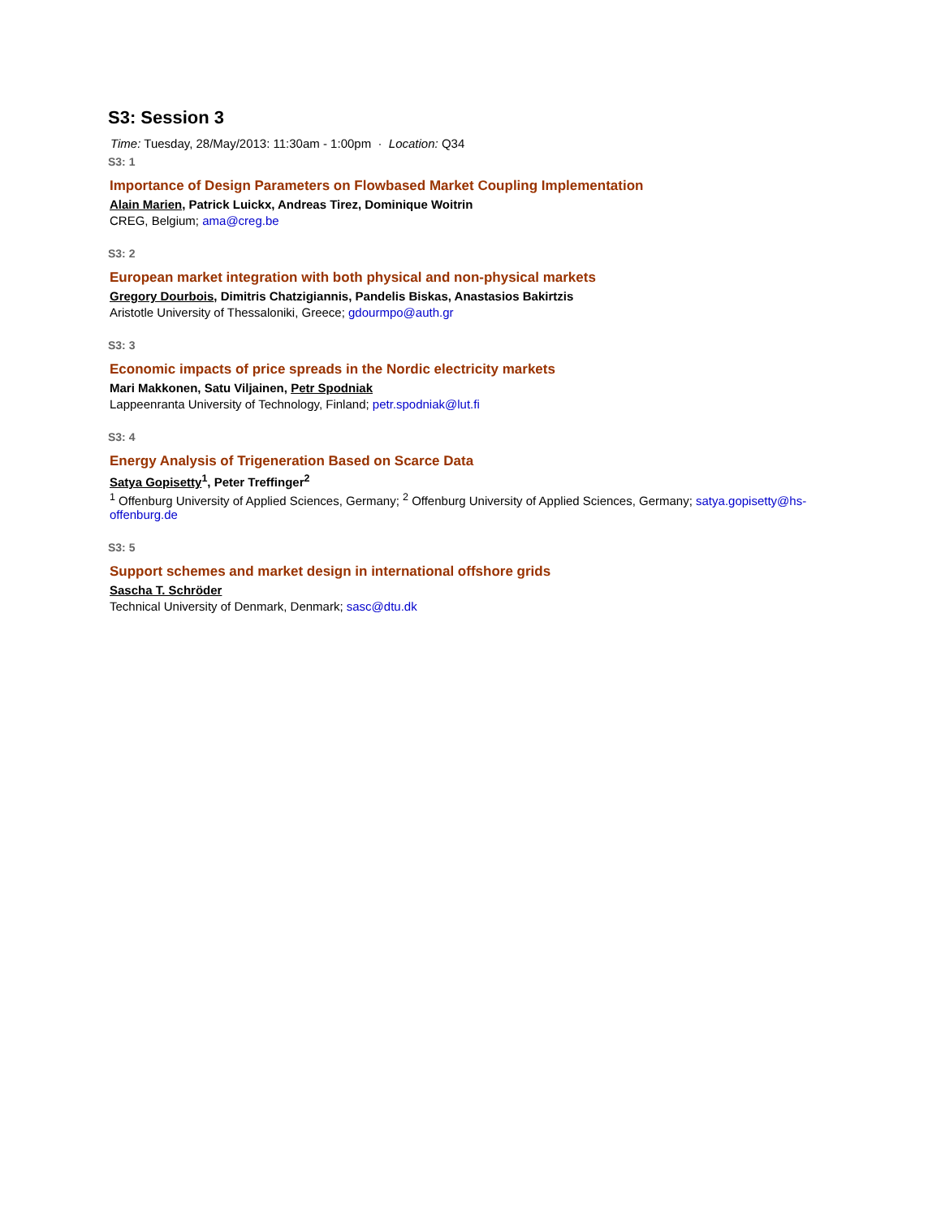S3: Session 3
Time: Tuesday, 28/May/2013: 11:30am - 1:00pm · Location: Q34
S3: 1
Importance of Design Parameters on Flowbased Market Coupling Implementation
Alain Marien, Patrick Luickx, Andreas Tirez, Dominique Woitrin
CREG, Belgium; ama@creg.be
S3: 2
European market integration with both physical and non-physical markets
Gregory Dourbois, Dimitris Chatzigiannis, Pandelis Biskas, Anastasios Bakirtzis
Aristotle University of Thessaloniki, Greece; gdourmpo@auth.gr
S3: 3
Economic impacts of price spreads in the Nordic electricity markets
Mari Makkonen, Satu Viljainen, Petr Spodniak
Lappeenranta University of Technology, Finland; petr.spodniak@lut.fi
S3: 4
Energy Analysis of Trigeneration Based on Scarce Data
Satya Gopisetty<sup>1</sup>, Peter Treffinger<sup>2</sup>
<sup>1</sup> Offenburg University of Applied Sciences, Germany; <sup>2</sup> Offenburg University of Applied Sciences, Germany; satya.gopisetty@hs-offenburg.de
S3: 5
Support schemes and market design in international offshore grids
Sascha T. Schröder
Technical University of Denmark, Denmark; sasc@dtu.dk